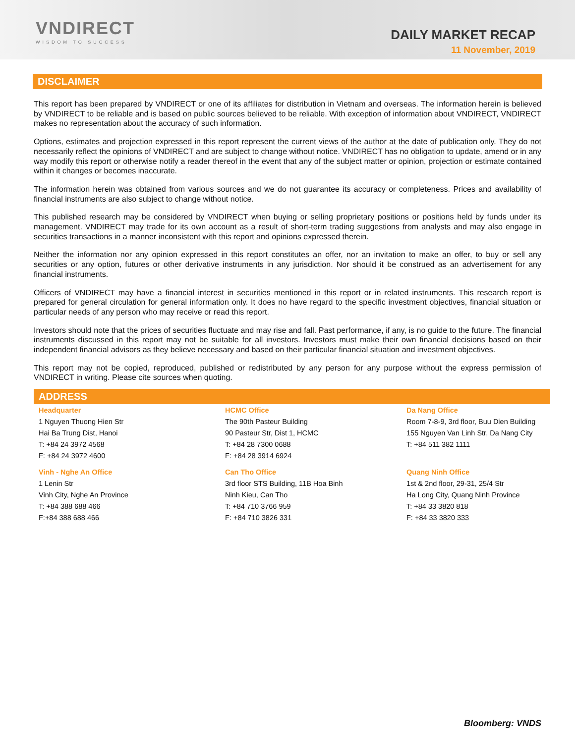VNDIRECT
WISDOM TO SUCCESS
DAILY MARKET RECAP
11 November, 2019
DISCLAIMER
This report has been prepared by VNDIRECT or one of its affiliates for distribution in Vietnam and overseas. The information herein is believed by VNDIRECT to be reliable and is based on public sources believed to be reliable. With exception of information about VNDIRECT, VNDIRECT makes no representation about the accuracy of such information.
Options, estimates and projection expressed in this report represent the current views of the author at the date of publication only. They do not necessarily reflect the opinions of VNDIRECT and are subject to change without notice. VNDIRECT has no obligation to update, amend or in any way modify this report or otherwise notify a reader thereof in the event that any of the subject matter or opinion, projection or estimate contained within it changes or becomes inaccurate.
The information herein was obtained from various sources and we do not guarantee its accuracy or completeness. Prices and availability of financial instruments are also subject to change without notice.
This published research may be considered by VNDIRECT when buying or selling proprietary positions or positions held by funds under its management. VNDIRECT may trade for its own account as a result of short-term trading suggestions from analysts and may also engage in securities transactions in a manner inconsistent with this report and opinions expressed therein.
Neither the information nor any opinion expressed in this report constitutes an offer, nor an invitation to make an offer, to buy or sell any securities or any option, futures or other derivative instruments in any jurisdiction. Nor should it be construed as an advertisement for any financial instruments.
Officers of VNDIRECT may have a financial interest in securities mentioned in this report or in related instruments. This research report is prepared for general circulation for general information only. It does no have regard to the specific investment objectives, financial situation or particular needs of any person who may receive or read this report.
Investors should note that the prices of securities fluctuate and may rise and fall. Past performance, if any, is no guide to the future. The financial instruments discussed in this report may not be suitable for all investors. Investors must make their own financial decisions based on their independent financial advisors as they believe necessary and based on their particular financial situation and investment objectives.
This report may not be copied, reproduced, published or redistributed by any person for any purpose without the express permission of VNDIRECT in writing. Please cite sources when quoting.
ADDRESS
| Headquarter | HCMC Office | Da Nang Office |
| 1 Nguyen Thuong Hien Str | The 90th Pasteur Building | Room 7-8-9, 3rd floor, Buu Dien Building |
| Hai Ba Trung Dist, Hanoi | 90 Pasteur Str, Dist 1, HCMC | 155 Nguyen Van Linh Str, Da Nang City |
| T: +84 24 3972 4568 | T: +84 28 7300 0688 | T: +84 511 382 1111 |
| F: +84 24 3972 4600 | F: +84 28 3914 6924 | |
| Vinh - Nghe An Office | Can Tho Office | Quang Ninh Office |
| 1 Lenin Str | 3rd floor STS Building, 11B Hoa Binh | 1st & 2nd floor, 29-31, 25/4 Str |
| Vinh City, Nghe An Province | Ninh Kieu, Can Tho | Ha Long City, Quang Ninh Province |
| T: +84 388 688 466 | T: +84 710 3766 959 | T: +84 33 3820 818 |
| F:+84 388 688 466 | F: +84 710 3826 331 | F: +84 33 3820 333 |
Bloomberg: VNDS